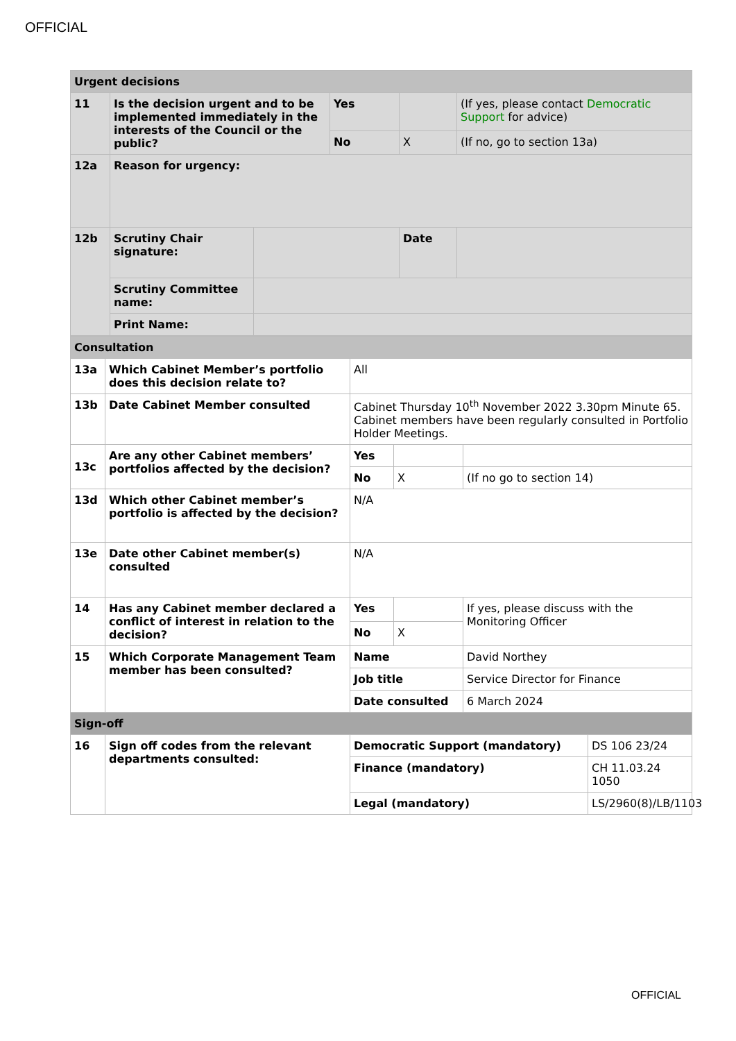OFFICIAL
| Urgent decisions | | | | | |
| 11 | Is the decision urgent and to be implemented immediately in the interests of the Council or the public? | | Yes | | (If yes, please contact Democratic Support for advice) |
| | | | No | X | (If no, go to section 13a) |
| 12a | Reason for urgency: | | | | |
| 12b | Scrutiny Chair signature: | | | Date | |
| | Scrutiny Committee name: | | | | |
| | Print Name: | | | | |
| Consultation | | | | | |
| 13a | Which Cabinet Member’s portfolio does this decision relate to? | All | | | |
| 13b | Date Cabinet Member consulted | Cabinet Thursday 10<sup>th</sup> November 2022 3.30pm Minute 65. Cabinet members have been regularly consulted in Portfolio Holder Meetings. | | | |
| 13c | Are any other Cabinet members’ portfolios affected by the decision? | Yes | | | |
| | | No | X | (If no go to section 14) | |
| 13d | Which other Cabinet member’s portfolio is affected by the decision? | N/A | | | |
| 13e | Date other Cabinet member(s) consulted | N/A | | | |
| 14 | Has any Cabinet member declared a conflict of interest in relation to the decision? | Yes | | If yes, please discuss with the Monitoring Officer | |
| | | No | X | | |
| 15 | Which Corporate Management Team member has been consulted? | Name | | David Northey | |
| | | Job title | | Service Director for Finance | |
| | | Date consulted | | 6 March 2024 | |
| Sign-off | | | | | |
| 16 | Sign off codes from the relevant departments consulted: | Democratic Support (mandatory) | | | DS 106 23/24 |
| | | Finance (mandatory) | | | CH 11.03.24 1050 |
| | | Legal (mandatory) | | | LS/2960(8)/LB/1103 |
OFFICIAL